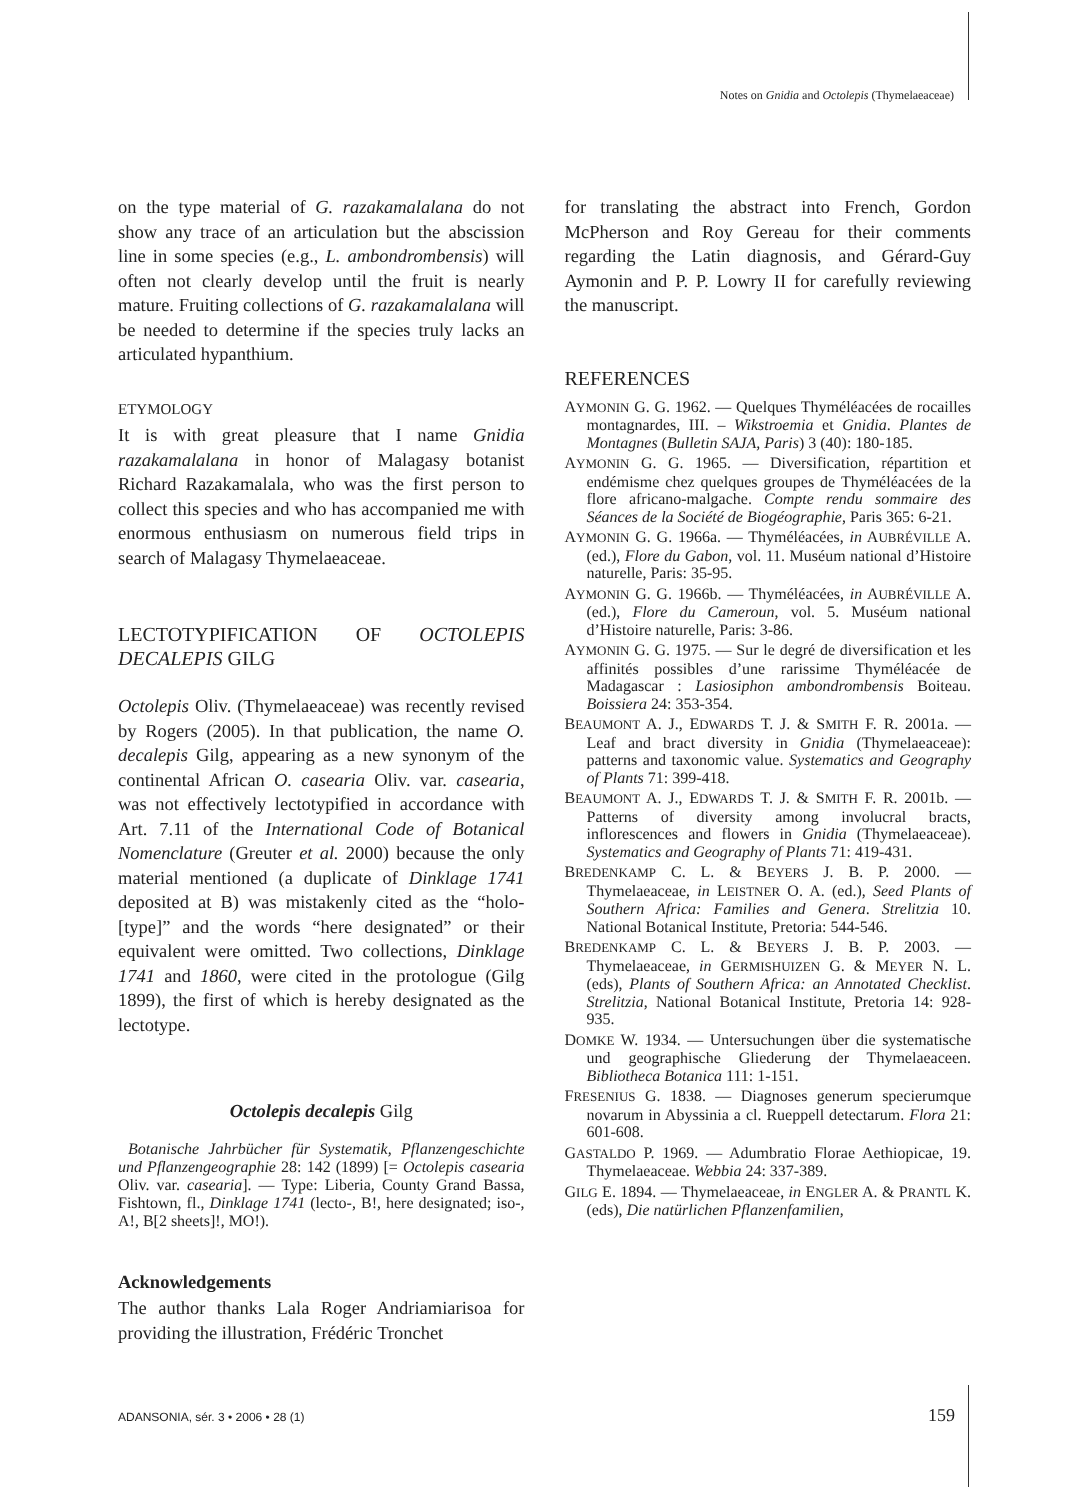Notes on Gnidia and Octolepis (Thymelaeaceae)
on the type material of G. razakamalalana do not show any trace of an articulation but the abscission line in some species (e.g., L. ambondrombensis) will often not clearly develop until the fruit is nearly mature. Fruiting collections of G. razakamalalana will be needed to determine if the species truly lacks an articulated hypanthium.
ETYMOLOGY
It is with great pleasure that I name Gnidia razakamalalana in honor of Malagasy botanist Richard Razakamalala, who was the first person to collect this species and who has accompanied me with enormous enthusiasm on numerous field trips in search of Malagasy Thymelaeaceae.
LECTOTYPIFICATION OF OCTOLEPIS DECALEPIS GILG
Octolepis Oliv. (Thymelaeaceae) was recently revised by Rogers (2005). In that publication, the name O. decalepis Gilg, appearing as a new synonym of the continental African O. casearia Oliv. var. casearia, was not effectively lectotypified in accordance with Art. 7.11 of the International Code of Botanical Nomenclature (Greuter et al. 2000) because the only material mentioned (a duplicate of Dinklage 1741 deposited at B) was mistakenly cited as the “holo-[type]” and the words “here designated” or their equivalent were omitted. Two collections, Dinklage 1741 and 1860, were cited in the protologue (Gilg 1899), the first of which is hereby designated as the lectotype.
Octolepis decalepis Gilg
Botanische Jahrbücher für Systematik, Pflanzengeschichte und Pflanzengeographie 28: 142 (1899) [= Octolepis casearia Oliv. var. casearia]. — Type: Liberia, County Grand Bassa, Fishtown, fl., Dinklage 1741 (lecto-, B!, here designated; iso-, A!, B[2 sheets]!, MO!).
Acknowledgements
The author thanks Lala Roger Andriamiarisoa for providing the illustration, Frédéric Tronchet
for translating the abstract into French, Gordon McPherson and Roy Gereau for their comments regarding the Latin diagnosis, and Gérard-Guy Aymonin and P. P. Lowry II for carefully reviewing the manuscript.
REFERENCES
AYMONIN G. G. 1962. — Quelques Thyméléacées de rocailles montagnardes, III. – Wikstroemia et Gnidia. Plantes de Montagnes (Bulletin SAJA, Paris) 3 (40): 180-185.
AYMONIN G. G. 1965. — Diversification, répartition et endémisme chez quelques groupes de Thyméléacées de la flore africano-malgache. Compte rendu sommaire des Séances de la Société de Biogéographie, Paris 365: 6-21.
AYMONIN G. G. 1966a. — Thyméléacées, in AUBRÉVILLE A. (ed.), Flore du Gabon, vol. 11. Muséum national d’Histoire naturelle, Paris: 35-95.
AYMONIN G. G. 1966b. — Thyméléacées, in AUBRÉVILLE A. (ed.), Flore du Cameroun, vol. 5. Muséum national d’Histoire naturelle, Paris: 3-86.
AYMONIN G. G. 1975. — Sur le degré de diversification et les affinités possibles d’une rarissime Thyméléacée de Madagascar : Lasiosiphon ambondrombensis Boiteau. Boissiera 24: 353-354.
BEAUMONT A. J., EDWARDS T. J. & SMITH F. R. 2001a. — Leaf and bract diversity in Gnidia (Thymelaeaceae): patterns and taxonomic value. Systematics and Geography of Plants 71: 399-418.
BEAUMONT A. J., EDWARDS T. J. & SMITH F. R. 2001b. — Patterns of diversity among involucral bracts, inflorescences and flowers in Gnidia (Thymelaeaceae). Systematics and Geography of Plants 71: 419-431.
BREDENKAMP C. L. & BEYERS J. B. P. 2000. — Thymelaeaceae, in LEISTNER O. A. (ed.), Seed Plants of Southern Africa: Families and Genera. Strelitzia 10. National Botanical Institute, Pretoria: 544-546.
BREDENKAMP C. L. & BEYERS J. B. P. 2003. — Thymelaeaceae, in GERMISHUIZEN G. & MEYER N. L. (eds), Plants of Southern Africa: an Annotated Checklist. Strelitzia, National Botanical Institute, Pretoria 14: 928-935.
DOMKE W. 1934. — Untersuchungen über die systematische und geographische Gliederung der Thymelaeaceen. Bibliotheca Botanica 111: 1-151.
FRESENIUS G. 1838. — Diagnoses generum specierumque novarum in Abyssinia a cl. Rueppell detectarum. Flora 21: 601-608.
GASTALDO P. 1969. — Adumbratio Florae Aethiopicae, 19. Thymelaeaceae. Webbia 24: 337-389.
GILG E. 1894. — Thymelaeaceae, in ENGLER A. & PRANTL K. (eds), Die natürlichen Pflanzenfamilien,
ADANSONIA, sér. 3 • 2006 • 28 (1)
159